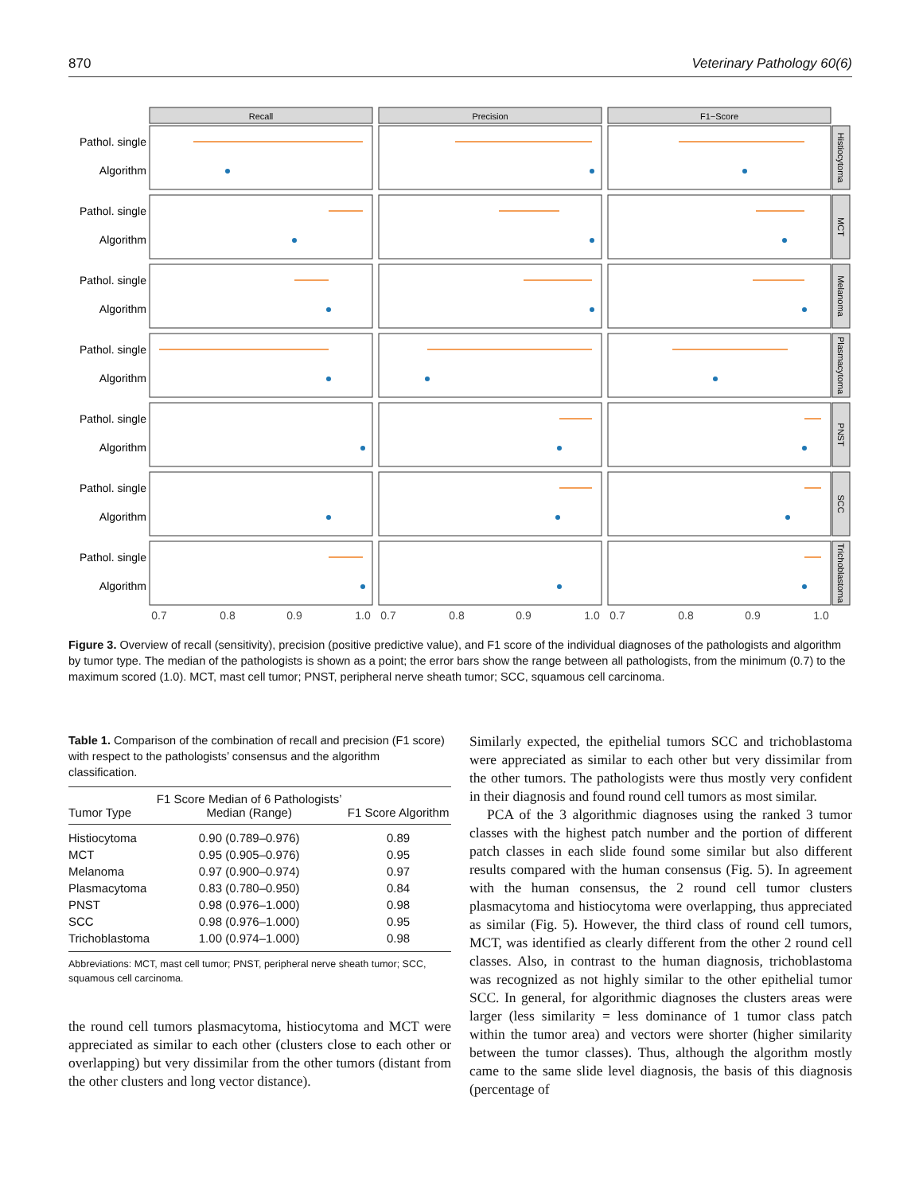870 Veterinary Pathology 60(6)
Recall
Precision
F1−Score
Pathol. single
Algorithm
Pathol. single
Algorithm
Pathol. single
Algorithm
Pathol. single
Algorithm
Pathol. single
Algorithm
Pathol. single
Algorithm
Pathol. single
Algorithm
Histiocytoma
MCT
Melanoma
Plasmacytoma
PNST
SCC
Trichoblastoma
0.7
0.8
0.9
1.0
0.7
0.8
0.9
1.0
0.7
0.8
0.9
1.0
Figure 3. Overview of recall (sensitivity), precision (positive predictive value), and F1 score of the individual diagnoses of the pathologists and algorithm by tumor type. The median of the pathologists is shown as a point; the error bars show the range between all pathologists, from the minimum (0.7) to the maximum scored (1.0). MCT, mast cell tumor; PNST, peripheral nerve sheath tumor; SCC, squamous cell carcinoma.
Table 1. Comparison of the combination of recall and precision (F1 score) with respect to the pathologists’ consensus and the algorithm classification.
| Tumor Type | F1 Score Median of 6 Pathologists’ Median (Range) | F1 Score Algorithm |
| --- | --- | --- |
| Histiocytoma | 0.90 (0.789–0.976) | 0.89 |
| MCT | 0.95 (0.905–0.976) | 0.95 |
| Melanoma | 0.97 (0.900–0.974) | 0.97 |
| Plasmacytoma | 0.83 (0.780–0.950) | 0.84 |
| PNST | 0.98 (0.976–1.000) | 0.98 |
| SCC | 0.98 (0.976–1.000) | 0.95 |
| Trichoblastoma | 1.00 (0.974–1.000) | 0.98 |
Abbreviations: MCT, mast cell tumor; PNST, peripheral nerve sheath tumor; SCC, squamous cell carcinoma.
the round cell tumors plasmacytoma, histiocytoma and MCT were appreciated as similar to each other (clusters close to each other or overlapping) but very dissimilar from the other tumors (distant from the other clusters and long vector distance).
Similarly expected, the epithelial tumors SCC and trichoblastoma were appreciated as similar to each other but very dissimilar from the other tumors. The pathologists were thus mostly very confident in their diagnosis and found round cell tumors as most similar.
PCA of the 3 algorithmic diagnoses using the ranked 3 tumor classes with the highest patch number and the portion of different patch classes in each slide found some similar but also different results compared with the human consensus (Fig. 5). In agreement with the human consensus, the 2 round cell tumor clusters plasmacytoma and histiocytoma were overlapping, thus appreciated as similar (Fig. 5). However, the third class of round cell tumors, MCT, was identified as clearly different from the other 2 round cell classes. Also, in contrast to the human diagnosis, trichoblastoma was recognized as not highly similar to the other epithelial tumor SCC. In general, for algorithmic diagnoses the clusters areas were larger (less similarity = less dominance of 1 tumor class patch within the tumor area) and vectors were shorter (higher similarity between the tumor classes). Thus, although the algorithm mostly came to the same slide level diagnosis, the basis of this diagnosis (percentage of